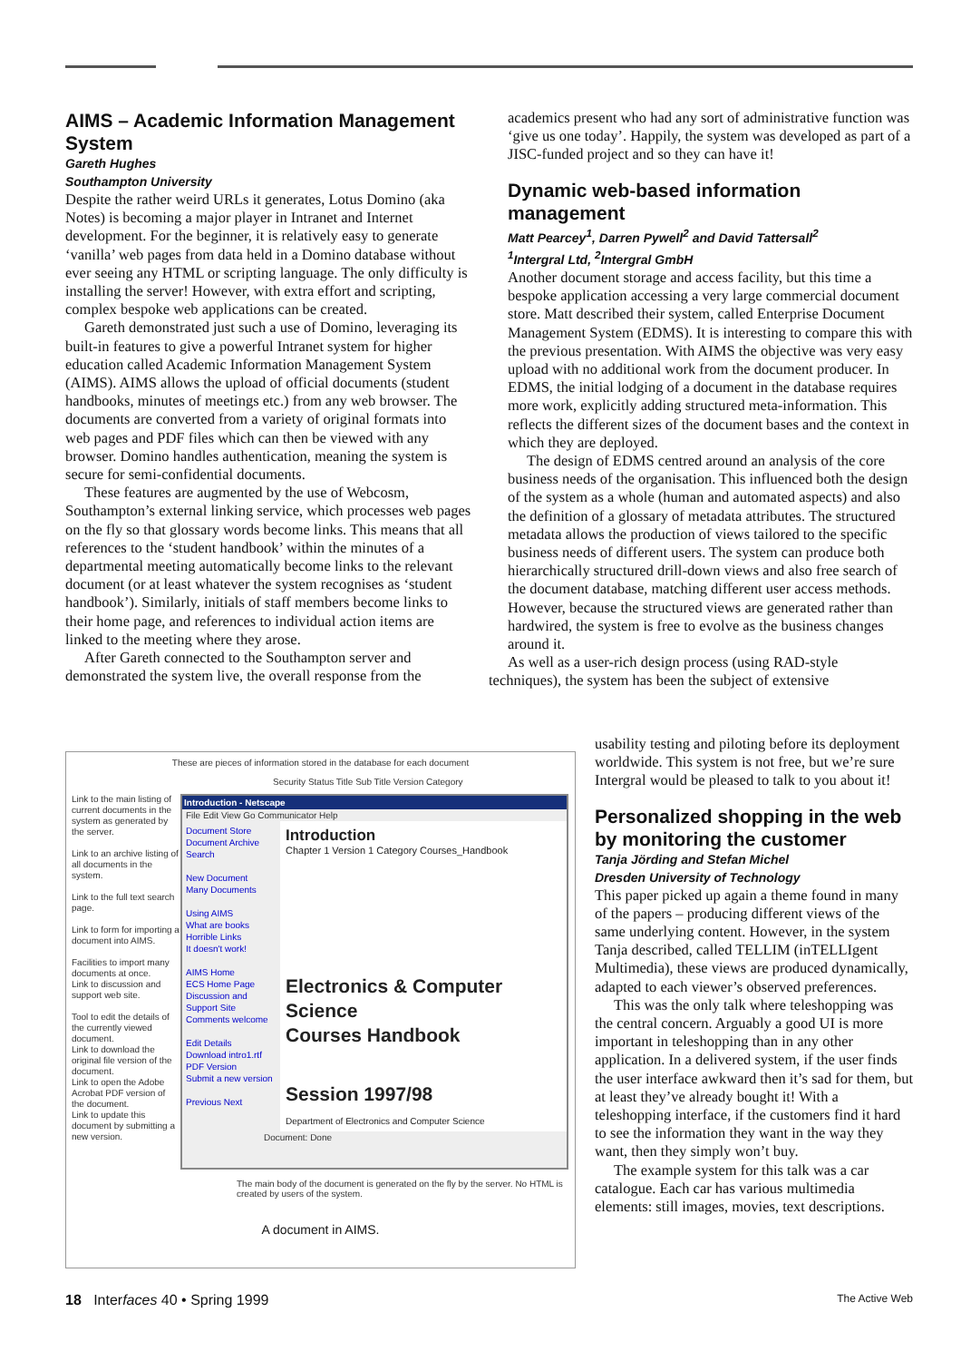AIMS – Academic Information Management System
Gareth Hughes
Southampton University
Despite the rather weird URLs it generates, Lotus Domino (aka Notes) is becoming a major player in Intranet and Internet development. For the beginner, it is relatively easy to generate ‘vanilla’ web pages from data held in a Domino database without ever seeing any HTML or scripting language. The only difficulty is installing the server! However, with extra effort and scripting, complex bespoke web applications can be created.
Gareth demonstrated just such a use of Domino, leveraging its built-in features to give a powerful Intranet system for higher education called Academic Information Management System (AIMS). AIMS allows the upload of official documents (student handbooks, minutes of meetings etc.) from any web browser. The documents are converted from a variety of original formats into web pages and PDF files which can then be viewed with any browser. Domino handles authentication, meaning the system is secure for semi-confidential documents.
These features are augmented by the use of Webcosm, Southampton’s external linking service, which processes web pages on the fly so that glossary words become links. This means that all references to the ‘student handbook’ within the minutes of a departmental meeting automatically become links to the relevant document (or at least whatever the system recognises as ‘student handbook’). Similarly, initials of staff members become links to their home page, and references to individual action items are linked to the meeting where they arose.
After Gareth connected to the Southampton server and demonstrated the system live, the overall response from the
academics present who had any sort of administrative function was ‘give us one today’. Happily, the system was developed as part of a JISC-funded project and so they can have it!
Dynamic web-based information management
Matt Pearcey<sup>1</sup>, Darren Pywell<sup>2</sup> and David Tattersall<sup>2</sup>
<sup>1</sup> Intergral Ltd, <sup>2</sup>Intergral GmbH
Another document storage and access facility, but this time a bespoke application accessing a very large commercial document store. Matt described their system, called Enterprise Document Management System (EDMS). It is interesting to compare this with the previous presentation. With AIMS the objective was very easy upload with no additional work from the document producer. In EDMS, the initial lodging of a document in the database requires more work, explicitly adding structured meta-information. This reflects the different sizes of the document bases and the context in which they are deployed.
The design of EDMS centred around an analysis of the core business needs of the organisation. This influenced both the design of the system as a whole (human and automated aspects) and also the definition of a glossary of metadata attributes. The structured metadata allows the production of views tailored to the specific business needs of different users. The system can produce both hierarchically structured drill-down views and also free search of the document database, matching different user access methods. However, because the structured views are generated rather than hardwired, the system is free to evolve as the business changes around it.
As well as a user-rich design process (using RAD-style techniques), the system has been the subject of extensive
usability testing and piloting before its deployment worldwide. This system is not free, but we’re sure Intergral would be pleased to talk to you about it!
Personalized shopping in the web by monitoring the customer
Tanja Jörding and Stefan Michel
Dresden University of Technology
This paper picked up again a theme found in many of the papers – producing different views of the same underlying content. However, in the system Tanja described, called TELLIM (inTELLIgent Multimedia), these views are produced dynamically, adapted to each viewer’s observed preferences.
This was the only talk where teleshopping was the central concern. Arguably a good UI is more important in teleshopping than in any other application. In a delivered system, if the user finds the user interface awkward then it’s sad for them, but at least they’ve already bought it! With a teleshopping interface, if the customers find it hard to see the information they want in the way they want, then they simply won’t buy.
The example system for this talk was a car catalogue. Each car has various multimedia elements: still images, movies, text descriptions.
These are pieces of information stored in the database for each document
Security Status Title Sub Title Version Category
Link to the main listing of current documents in the system as generated by the server.
Link to an archive listing of all documents in the system.
Link to the full text search page.
Link to form for importing a document into AIMS.
Facilities to import many documents at once.
Link to discussion and support web site.
Tool to edit the details of the currently viewed document.
Link to download the original file version of the document.
Link to open the Adobe Acrobat PDF version of the document.
Link to update this document by submitting a new version.
Introduction - Netscape
File Edit View Go Communicator Help
Document Store
Document Archive
Search
New Document
Many Documents
Using AIMS
What are books
Horrible Links
It doesn't work!
AIMS Home
ECS Home Page
Discussion and Support Site
Comments welcome
Edit Details
Download intro1.rtf
PDF Version
Submit a new version
Previous Next
Introduction
Chapter 1 Version 1 Category Courses_Handbook
Electronics & Computer Science
Courses Handbook
Session 1997/98
Department of Electronics and Computer Science
Document: Done
The main body of the document is generated on the fly by the server. No HTML is created by users of the system.
A document in AIMS.
18 Interfaces 40 • Spring 1999
The Active Web